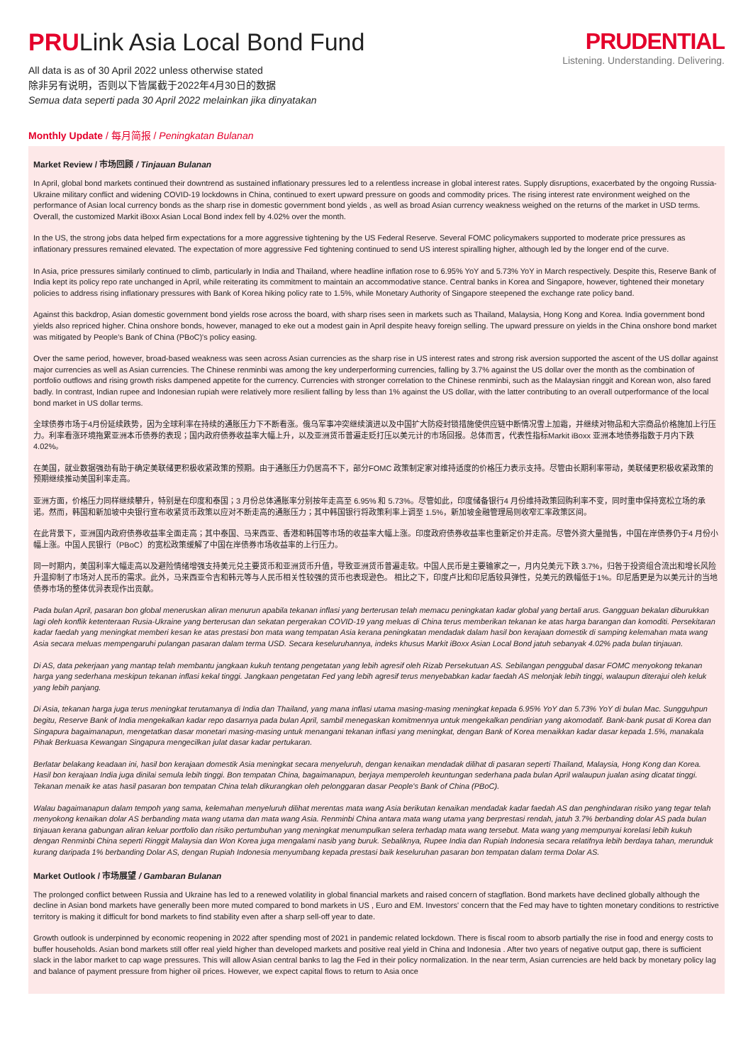PRULink Asia Local Bond Fund
All data is as of 30 April 2022 unless otherwise stated
除非另有说明，否则以下皆属截于2022年4月30日的数据
Semua data seperti pada 30 April 2022 melainkan jika dinyatakan
PRUDENTIAL
Listening. Understanding. Delivering.
Monthly Update / 每月简报 / Peningkatan Bulanan
Market Review / 市场回顾 / Tinjauan Bulanan
In April, global bond markets continued their downtrend as sustained inflationary pressures led to a relentless increase in global interest rates. Supply disruptions, exacerbated by the ongoing Russia-Ukraine military conflict and widening COVID-19 lockdowns in China, continued to exert upward pressure on goods and commodity prices. The rising interest rate environment weighed on the performance of Asian local currency bonds as the sharp rise in domestic government bond yields , as well as broad Asian currency weakness weighed on the returns of the market in USD terms. Overall, the customized Markit iBoxx Asian Local Bond index fell by 4.02% over the month.
In the US, the strong jobs data helped firm expectations for a more aggressive tightening by the US Federal Reserve. Several FOMC policymakers supported to moderate price pressures as inflationary pressures remained elevated. The expectation of more aggressive Fed tightening continued to send US interest spiralling higher, although led by the longer end of the curve.
In Asia, price pressures similarly continued to climb, particularly in India and Thailand, where headline inflation rose to 6.95% YoY and 5.73% YoY in March respectively. Despite this, Reserve Bank of India kept its policy repo rate unchanged in April, while reiterating its commitment to maintain an accommodative stance. Central banks in Korea and Singapore, however, tightened their monetary policies to address rising inflationary pressures with Bank of Korea hiking policy rate to 1.5%, while Monetary Authority of Singapore steepened the exchange rate policy band.
Against this backdrop, Asian domestic government bond yields rose across the board, with sharp rises seen in markets such as Thailand, Malaysia, Hong Kong and Korea. India government bond yields also repriced higher. China onshore bonds, however, managed to eke out a modest gain in April despite heavy foreign selling. The upward pressure on yields in the China onshore bond market was mitigated by People's Bank of China (PBoC)'s policy easing.
Over the same period, however, broad-based weakness was seen across Asian currencies as the sharp rise in US interest rates and strong risk aversion supported the ascent of the US dollar against major currencies as well as Asian currencies. The Chinese renminbi was among the key underperforming currencies, falling by 3.7% against the US dollar over the month as the combination of portfolio outflows and rising growth risks dampened appetite for the currency. Currencies with stronger correlation to the Chinese renminbi, such as the Malaysian ringgit and Korean won, also fared badly. In contrast, Indian rupee and Indonesian rupiah were relatively more resilient falling by less than 1% against the US dollar, with the latter contributing to an overall outperformance of the local bond market in US dollar terms.
全球债券市场于4月份延续跌势，因为全球利率在持续的通胀压力下不断看涨。俄乌军事冲突继续演进以及中国扩大防疫封锁措施使供应链中断情况雪上加霜，并继续对物品和大宗商品价格施加上行压力。利率看涨环境拖累亚洲本币债券的表现；国内政府债券收益率大幅上升，以及亚洲货币普遍走贬打压以美元计的市场回报。总体而言，代表性指标Markit iBoxx 亚洲本地债券指数于月内下跌 4.02%。
在美国，就业数据强劲有助于确定美联储更积极收紧政策的预期。由于通胀压力仍居高不下，部分FOMC 政策制定家对维持适度的价格压力表示支持。尽管由长期利率带动，美联储更积极收紧政策的预期继续推动美国利率走高。
亚洲方面，价格压力同样继续攀升，特别是在印度和泰国；3 月份总体通胀率分别按年走高至 6.95% 和 5.73%。尽管如此，印度储备银行4 月份维持政策回购利率不变，同时重申保持宽松立场的承诺。然而，韩国和新加坡中央银行宣布收紧货币政策以应对不断走高的通胀压力；其中韩国银行将政策利率上调至 1.5%，新加坡金融管理局则收窄汇率政策区间。
在此背景下，亚洲国内政府债券收益率全面走高；其中泰国、马来西亚、香港和韩国等市场的收益率大幅上涨。印度政府债券收益率也重新定价并走高。尽管外资大量抛售，中国在岸债券仍于4 月份小幅上涨。中国人民银行（PBoC）的宽松政策缓解了中国在岸债券市场收益率的上行压力。
同一时期内，美国利率大幅走高以及避险情绪增强支持美元兑主要货币和亚洲货币升值，导致亚洲货币普遍走软。中国人民币是主要输家之一，月内兑美元下跌 3.7%，归咎于投资组合流出和增长风险升温抑制了市场对人民币的需求。此外，马来西亚令吉和韩元等与人民币相关性较强的货币也表现逊色。 相比之下，印度卢比和印尼盾较具弹性，兑美元的跌幅低于1%。印尼盾更是为以美元计的当地债券市场的整体优异表现作出贡献。
Pada bulan April, pasaran bon global meneruskan aliran menurun apabila tekanan inflasi yang berterusan telah memacu peningkatan kadar global yang bertali arus. Gangguan bekalan diburukkan lagi oleh konflik ketenteraan Rusia-Ukraine yang berterusan dan sekatan pergerakan COVID-19 yang meluas di China terus memberikan tekanan ke atas harga barangan dan komoditi. Persekitaran kadar faedah yang meningkat memberi kesan ke atas prestasi bon mata wang tempatan Asia kerana peningkatan mendadak dalam hasil bon kerajaan domestik di samping kelemahan mata wang Asia secara meluas mempengaruhi pulangan pasaran dalam terma USD. Secara keseluruhannya, indeks khusus Markit iBoxx Asian Local Bond jatuh sebanyak 4.02% pada bulan tinjauan.
Di AS, data pekerjaan yang mantap telah membantu jangkaan kukuh tentang pengetatan yang lebih agresif oleh Rizab Persekutuan AS. Sebilangan penggubal dasar FOMC menyokong tekanan harga yang sederhana meskipun tekanan inflasi kekal tinggi. Jangkaan pengetatan Fed yang lebih agresif terus menyebabkan kadar faedah AS melonjak lebih tinggi, walaupun diterajui oleh keluk yang lebih panjang.
Di Asia, tekanan harga juga terus meningkat terutamanya di India dan Thailand, yang mana inflasi utama masing-masing meningkat kepada 6.95% YoY dan 5.73% YoY di bulan Mac. Sungguhpun begitu, Reserve Bank of India mengekalkan kadar repo dasarnya pada bulan April, sambil menegaskan komitmennya untuk mengekalkan pendirian yang akomodatif. Bank-bank pusat di Korea dan Singapura bagaimanapun, mengetatkan dasar monetari masing-masing untuk menangani tekanan inflasi yang meningkat, dengan Bank of Korea menaikkan kadar dasar kepada 1.5%, manakala Pihak Berkuasa Kewangan Singapura mengecilkan julat dasar kadar pertukaran.
Berlatar belakang keadaan ini, hasil bon kerajaan domestik Asia meningkat secara menyeluruh, dengan kenaikan mendadak dilihat di pasaran seperti Thailand, Malaysia, Hong Kong dan Korea. Hasil bon kerajaan India juga dinilai semula lebih tinggi. Bon tempatan China, bagaimanapun, berjaya memperoleh keuntungan sederhana pada bulan April walaupun jualan asing dicatat tinggi. Tekanan menaik ke atas hasil pasaran bon tempatan China telah dikurangkan oleh pelonggaran dasar People's Bank of China (PBoC).
Walau bagaimanapun dalam tempoh yang sama, kelemahan menyeluruh dilihat merentas mata wang Asia berikutan kenaikan mendadak kadar faedah AS dan penghindaran risiko yang tegar telah menyokong kenaikan dolar AS berbanding mata wang utama dan mata wang Asia. Renminbi China antara mata wang utama yang berprestasi rendah, jatuh 3.7% berbanding dolar AS pada bulan tinjauan kerana gabungan aliran keluar portfolio dan risiko pertumbuhan yang meningkat menumpulkan selera terhadap mata wang tersebut. Mata wang yang mempunyai korelasi lebih kukuh dengan Renminbi China seperti Ringgit Malaysia dan Won Korea juga mengalami nasib yang buruk. Sebaliknya, Rupee India dan Rupiah Indonesia secara relatifnya lebih berdaya tahan, merunduk kurang daripada 1% berbanding Dolar AS, dengan Rupiah Indonesia menyumbang kepada prestasi baik keseluruhan pasaran bon tempatan dalam terma Dolar AS.
Market Outlook / 市场展望 / Gambaran Bulanan
The prolonged conflict between Russia and Ukraine has led to a renewed volatility in global financial markets and raised concern of stagflation. Bond markets have declined globally although the decline in Asian bond markets have generally been more muted compared to bond markets in US , Euro and EM. Investors' concern that the Fed may have to tighten monetary conditions to restrictive territory is making it difficult for bond markets to find stability even after a sharp sell-off year to date.
Growth outlook is underpinned by economic reopening in 2022 after spending most of 2021 in pandemic related lockdown. There is fiscal room to absorb partially the rise in food and energy costs to buffer households. Asian bond markets still offer real yield higher than developed markets and positive real yield in China and Indonesia . After two years of negative output gap, there is sufficient slack in the labor market to cap wage pressures. This will allow Asian central banks to lag the Fed in their policy normalization. In the near term, Asian currencies are held back by monetary policy lag and balance of payment pressure from higher oil prices. However, we expect capital flows to return to Asia once